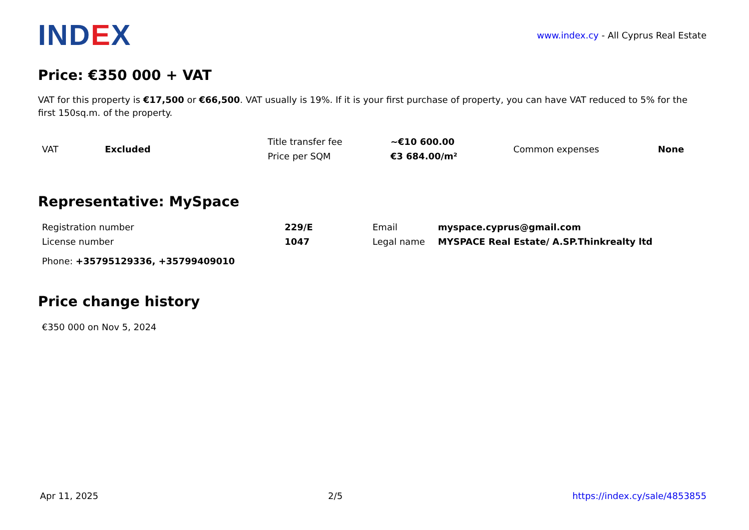IND EX
www.index.cy - All Cyprus Real Estate
Price: €350 000 + VAT
VAT for this property is €17,500 or €66,500. VAT usually is 19%. If it is your first purchase of property, you can have VAT reduced to 5% for the first 150sq.m. of the property.
| VAT | Excluded | Title transfer fee | ~€10 600.00 | Common expenses | None |
| | | Price per SQM | €3 684.00/m² | | |
Representative: MySpace
| Registration number | 229/E | Email | myspace.cyprus@gmail.com |
| License number | 1047 | Legal name | MYSPACE Real Estate/ A.SP.Thinkrealty ltd |
| Phone: +35795129336, +35799409010 | | | |
Price change history
| €350 000 on Nov 5, 2024 |
Apr 11, 2025 2/5 https://index.cy/sale/4853855